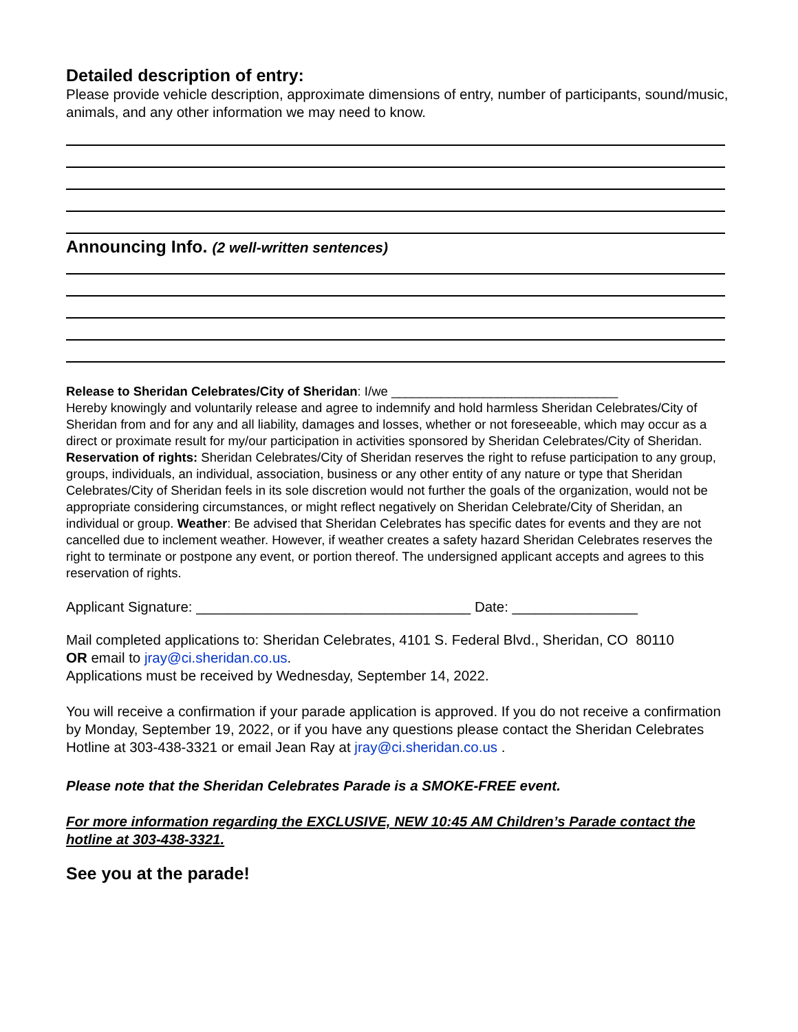Detailed description of entry:
Please provide vehicle description, approximate dimensions of entry, number of participants, sound/music, animals, and any other information we may need to know.
Announcing Info. (2 well-written sentences)
Release to Sheridan Celebrates/City of Sheridan: I/we ________________________________
Hereby knowingly and voluntarily release and agree to indemnify and hold harmless Sheridan Celebrates/City of Sheridan from and for any and all liability, damages and losses, whether or not foreseeable, which may occur as a direct or proximate result for my/our participation in activities sponsored by Sheridan Celebrates/City of Sheridan. Reservation of rights: Sheridan Celebrates/City of Sheridan reserves the right to refuse participation to any group, groups, individuals, an individual, association, business or any other entity of any nature or type that Sheridan Celebrates/City of Sheridan feels in its sole discretion would not further the goals of the organization, would not be appropriate considering circumstances, or might reflect negatively on Sheridan Celebrate/City of Sheridan, an individual or group. Weather: Be advised that Sheridan Celebrates has specific dates for events and they are not cancelled due to inclement weather. However, if weather creates a safety hazard Sheridan Celebrates reserves the right to terminate or postpone any event, or portion thereof. The undersigned applicant accepts and agrees to this reservation of rights.
Applicant Signature: ___________________________________ Date: ________________
Mail completed applications to: Sheridan Celebrates, 4101 S. Federal Blvd., Sheridan, CO 80110
OR email to jray@ci.sheridan.co.us.
Applications must be received by Wednesday, September 14, 2022.
You will receive a confirmation if your parade application is approved. If you do not receive a confirmation by Monday, September 19, 2022, or if you have any questions please contact the Sheridan Celebrates Hotline at 303-438-3321 or email Jean Ray at jray@ci.sheridan.co.us .
Please note that the Sheridan Celebrates Parade is a SMOKE-FREE event.
For more information regarding the EXCLUSIVE, NEW 10:45 AM Children’s Parade contact the hotline at 303-438-3321.
See you at the parade!